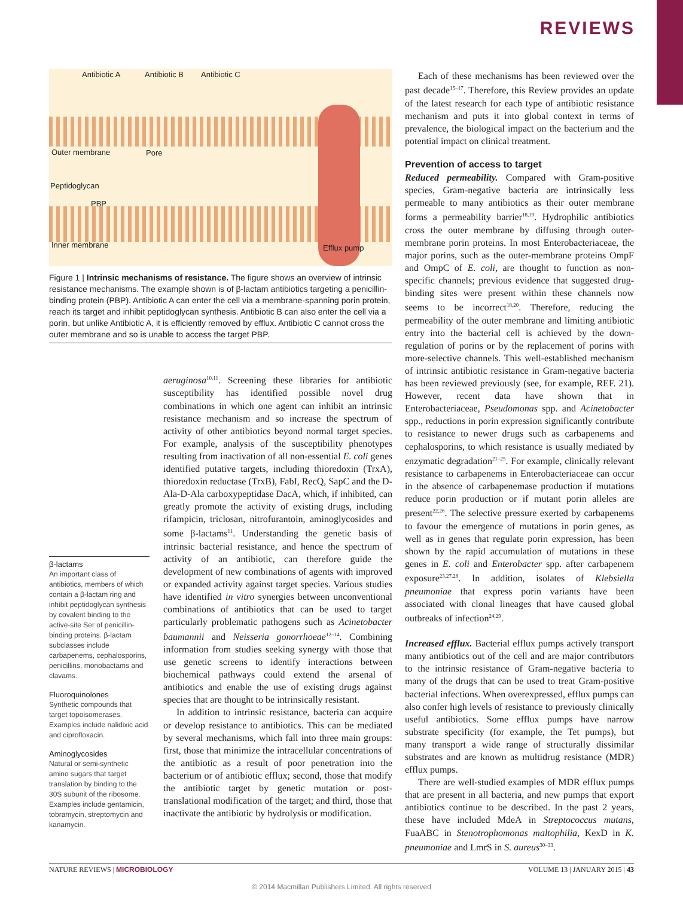REVIEWS
Antibiotic A Antibiotic B Antibiotic C
Outer membrane Pore
Peptidoglycan
PBP
Inner membrane Efflux pump
Figure 1 | Intrinsic mechanisms of resistance. The figure shows an overview of intrinsic resistance mechanisms. The example shown is of β-lactam antibiotics targeting a penicillin-binding protein (PBP). Antibiotic A can enter the cell via a membrane-spanning porin protein, reach its target and inhibit peptidoglycan synthesis. Antibiotic B can also enter the cell via a porin, but unlike Antibiotic A, it is efficiently removed by efflux. Antibiotic C cannot cross the outer membrane and so is unable to access the target PBP.
β-lactams
An important class of antibiotics, members of which contain a β-lactam ring and inhibit peptidoglycan synthesis by covalent binding to the active-site Ser of penicillin-binding proteins. β-lactam subclasses include carbapenems, cephalosporins, penicillins, monobactams and clavams.
Fluoroquinolones
Synthetic compounds that target topoisomerases. Examples include nalidixic acid and ciprofloxacin.
Aminoglycosides
Natural or semi-synthetic amino sugars that target translation by binding to the 30S subunit of the ribosome. Examples include gentamicin, tobramycin, streptomycin and kanamycin.
aeruginosa<sup>10,11</sup>. Screening these libraries for antibiotic susceptibility has identified possible novel drug combinations in which one agent can inhibit an intrinsic resistance mechanism and so increase the spectrum of activity of other antibiotics beyond normal target species. For example, analysis of the susceptibility phenotypes resulting from inactivation of all non-essential E. coli genes identified putative targets, including thioredoxin (TrxA), thioredoxin reductase (TrxB), FabI, RecQ, SapC and the D-Ala-D-Ala carboxypeptidase DacA, which, if inhibited, can greatly promote the activity of existing drugs, including rifampicin, triclosan, nitrofurantoin, aminoglycosides and some β-lactams<sup>11</sup>. Understanding the genetic basis of intrinsic bacterial resistance, and hence the spectrum of activity of an antibiotic, can therefore guide the development of new combinations of agents with improved or expanded activity against target species. Various studies have identified in vitro synergies between unconventional combinations of antibiotics that can be used to target particularly problematic pathogens such as Acinetobacter baumannii and Neisseria gonorrhoeae<sup>12–14</sup>. Combining information from studies seeking synergy with those that use genetic screens to identify interactions between biochemical pathways could extend the arsenal of antibiotics and enable the use of existing drugs against species that are thought to be intrinsically resistant.
In addition to intrinsic resistance, bacteria can acquire or develop resistance to antibiotics. This can be mediated by several mechanisms, which fall into three main groups: first, those that minimize the intracellular concentrations of the antibiotic as a result of poor penetration into the bacterium or of antibiotic efflux; second, those that modify the antibiotic target by genetic mutation or post-translational modification of the target; and third, those that inactivate the antibiotic by hydrolysis or modification.
Each of these mechanisms has been reviewed over the past decade<sup>15–17</sup>. Therefore, this Review provides an update of the latest research for each type of antibiotic resistance mechanism and puts it into global context in terms of prevalence, the biological impact on the bacterium and the potential impact on clinical treatment.
Prevention of access to target
Reduced permeability. Compared with Gram-positive species, Gram-negative bacteria are intrinsically less permeable to many antibiotics as their outer membrane forms a permeability barrier<sup>18,19</sup>. Hydrophilic antibiotics cross the outer membrane by diffusing through outer-membrane porin proteins. In most Enterobacteriaceae, the major porins, such as the outer-membrane proteins OmpF and OmpC of E. coli, are thought to function as non-specific channels; previous evidence that suggested drug-binding sites were present within these channels now seems to be incorrect<sup>18,20</sup>. Therefore, reducing the permeability of the outer membrane and limiting antibiotic entry into the bacterial cell is achieved by the down-regulation of porins or by the replacement of porins with more-selective channels. This well-established mechanism of intrinsic antibiotic resistance in Gram-negative bacteria has been reviewed previously (see, for example, REF. 21). However, recent data have shown that in Enterobacteriaceae, Pseudomonas spp. and Acinetobacter spp., reductions in porin expression significantly contribute to resistance to newer drugs such as carbapenems and cephalosporins, to which resistance is usually mediated by enzymatic degradation<sup>21–25</sup>. For example, clinically relevant resistance to carbapenems in Enterobacteriaceae can occur in the absence of carbapenemase production if mutations reduce porin production or if mutant porin alleles are present<sup>22,26</sup>. The selective pressure exerted by carbapenems to favour the emergence of mutations in porin genes, as well as in genes that regulate porin expression, has been shown by the rapid accumulation of mutations in these genes in E. coli and Enterobacter spp. after carbapenem exposure<sup>23,27,28</sup>. In addition, isolates of Klebsiella pneumoniae that express porin variants have been associated with clonal lineages that have caused global outbreaks of infection<sup>24,29</sup>.
Increased efflux. Bacterial efflux pumps actively transport many antibiotics out of the cell and are major contributors to the intrinsic resistance of Gram-negative bacteria to many of the drugs that can be used to treat Gram-positive bacterial infections. When overexpressed, efflux pumps can also confer high levels of resistance to previously clinically useful antibiotics. Some efflux pumps have narrow substrate specificity (for example, the Tet pumps), but many transport a wide range of structurally dissimilar substrates and are known as multidrug resistance (MDR) efflux pumps.
There are well-studied examples of MDR efflux pumps that are present in all bacteria, and new pumps that export antibiotics continue to be described. In the past 2 years, these have included MdeA in Streptococcus mutans, FuaABC in Stenotrophomonas maltophilia, KexD in K. pneumoniae and LmrS in S. aureus<sup>30–33</sup>.
NATURE REVIEWS | MICROBIOLOGY VOLUME 13 | JANUARY 2015 | 43
© 2014 Macmillan Publishers Limited. All rights reserved